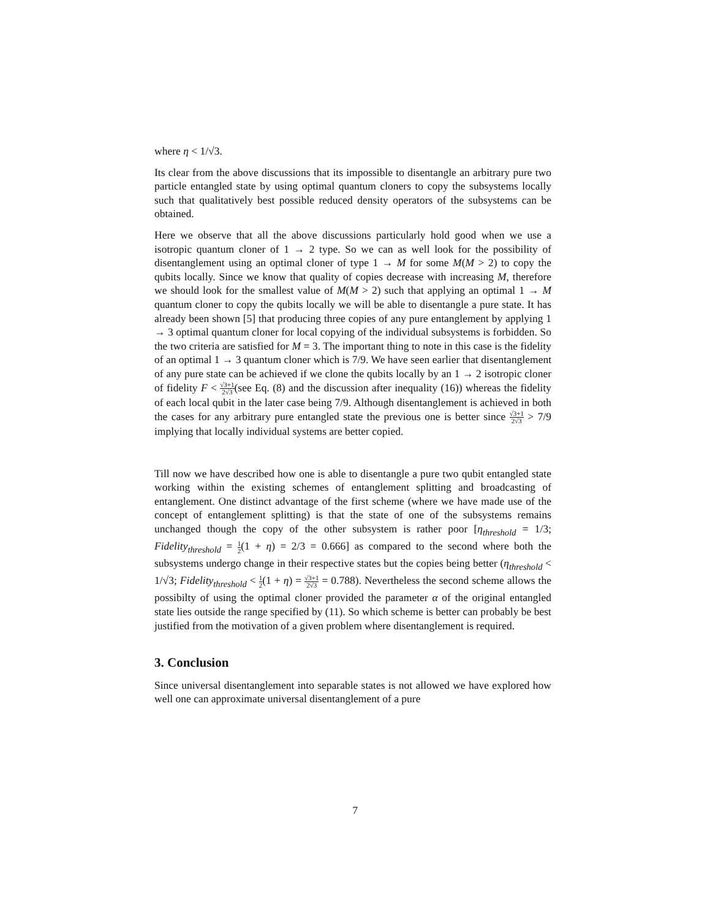where η < 1/√3.
Its clear from the above discussions that its impossible to disentangle an arbitrary pure two particle entangled state by using optimal quantum cloners to copy the subsystems locally such that qualitatively best possible reduced density operators of the subsystems can be obtained.
Here we observe that all the above discussions particularly hold good when we use a isotropic quantum cloner of 1 → 2 type. So we can as well look for the possibility of disentanglement using an optimal cloner of type 1 → M for some M(M > 2) to copy the qubits locally. Since we know that quality of copies decrease with increasing M, therefore we should look for the smallest value of M(M > 2) such that applying an optimal 1 → M quantum cloner to copy the qubits locally we will be able to disentangle a pure state. It has already been shown [5] that producing three copies of any pure entanglement by applying 1 → 3 optimal quantum cloner for local copying of the individual subsystems is forbidden. So the two criteria are satisfied for M = 3. The important thing to note in this case is the fidelity of an optimal 1 → 3 quantum cloner which is 7/9. We have seen earlier that disentanglement of any pure state can be achieved if we clone the qubits locally by an 1 → 2 isotropic cloner of fidelity F < √3+1 2√3(see Eq. (8) and the discussion after inequality (16)) whereas the fidelity of each local qubit in the later case being 7/9. Although disentanglement is achieved in both the cases for any arbitrary pure entangled state the previous one is better since √3+1 2√3 > 7/9 implying that locally individual systems are better copied.
Till now we have described how one is able to disentangle a pure two qubit entangled state working within the existing schemes of entanglement splitting and broadcasting of entanglement. One distinct advantage of the first scheme (where we have made use of the concept of entanglement splitting) is that the state of one of the subsystems remains unchanged though the copy of the other subsystem is rather poor [η<sub>threshold</sub> = 1/3; Fidelity<sub>threshold</sub> = 1 2(1 + η) = 2/3 = 0.666] as compared to the second where both the subsystems undergo change in their respective states but the copies being better (η<sub>threshold</sub> < 1/√3; Fidelity<sub>threshold</sub> < 1 2(1 + η) = √3+1 2√3 = 0.788). Nevertheless the second scheme allows the possibilty of using the optimal cloner provided the parameter α of the original entangled state lies outside the range specified by (11). So which scheme is better can probably be best justified from the motivation of a given problem where disentanglement is required.
3. Conclusion
Since universal disentanglement into separable states is not allowed we have explored how well one can approximate universal disentanglement of a pure
7